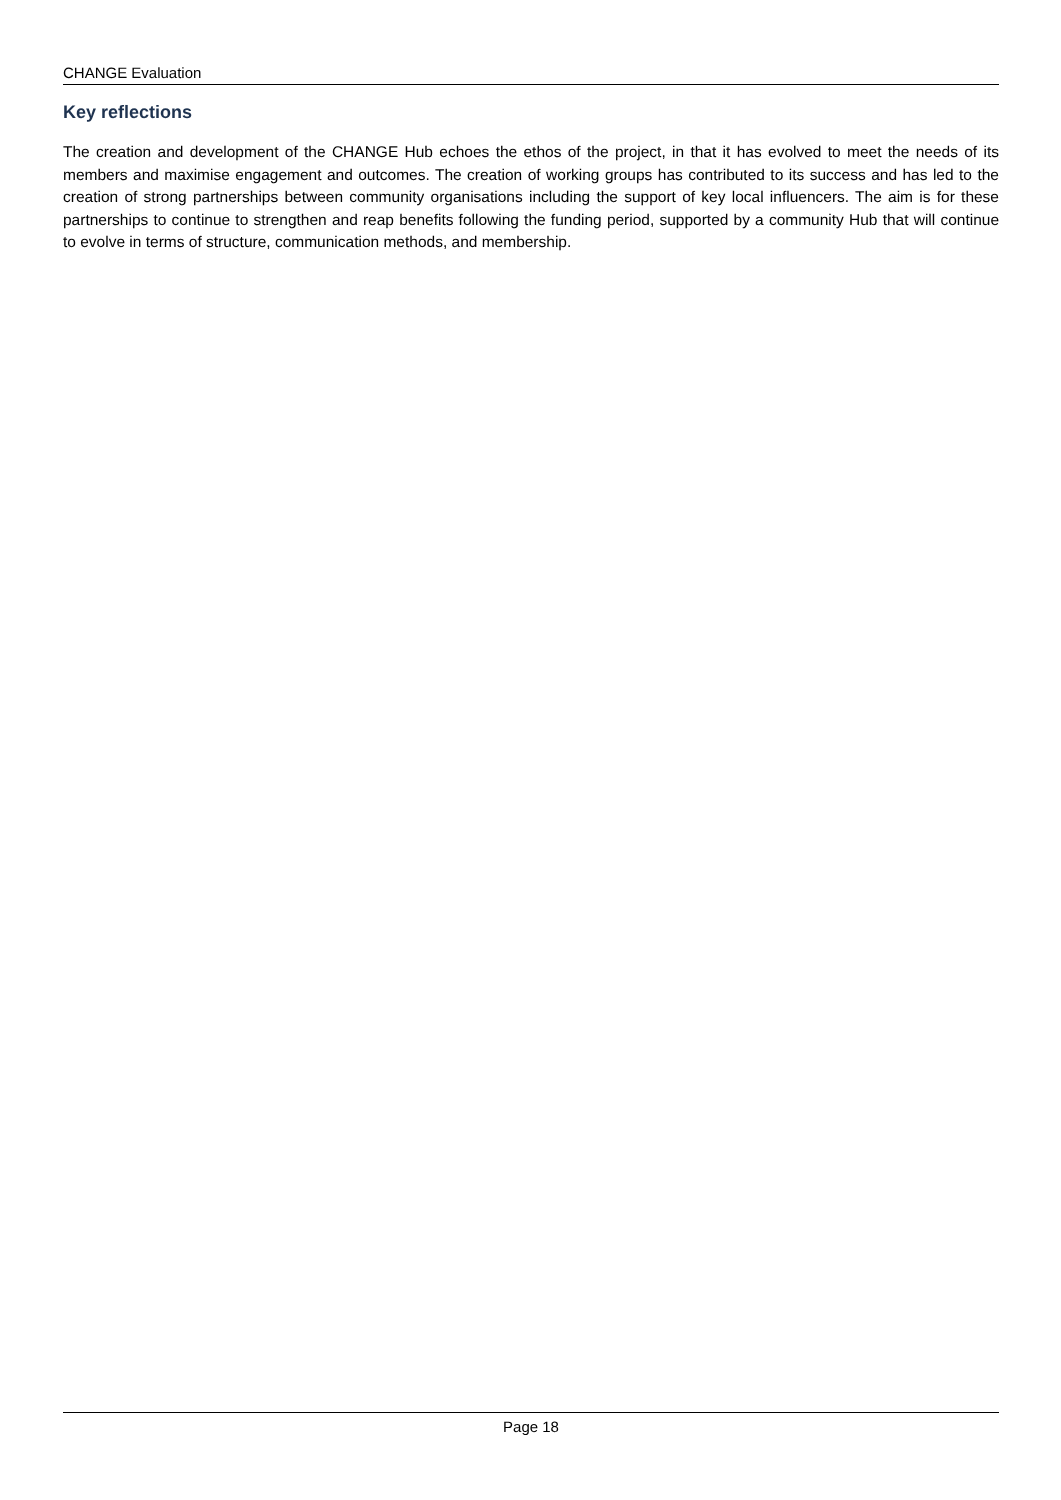CHANGE Evaluation
Key reflections
The creation and development of the CHANGE Hub echoes the ethos of the project, in that it has evolved to meet the needs of its members and maximise engagement and outcomes. The creation of working groups has contributed to its success and has led to the creation of strong partnerships between community organisations including the support of key local influencers. The aim is for these partnerships to continue to strengthen and reap benefits following the funding period, supported by a community Hub that will continue to evolve in terms of structure, communication methods, and membership.
Page 18